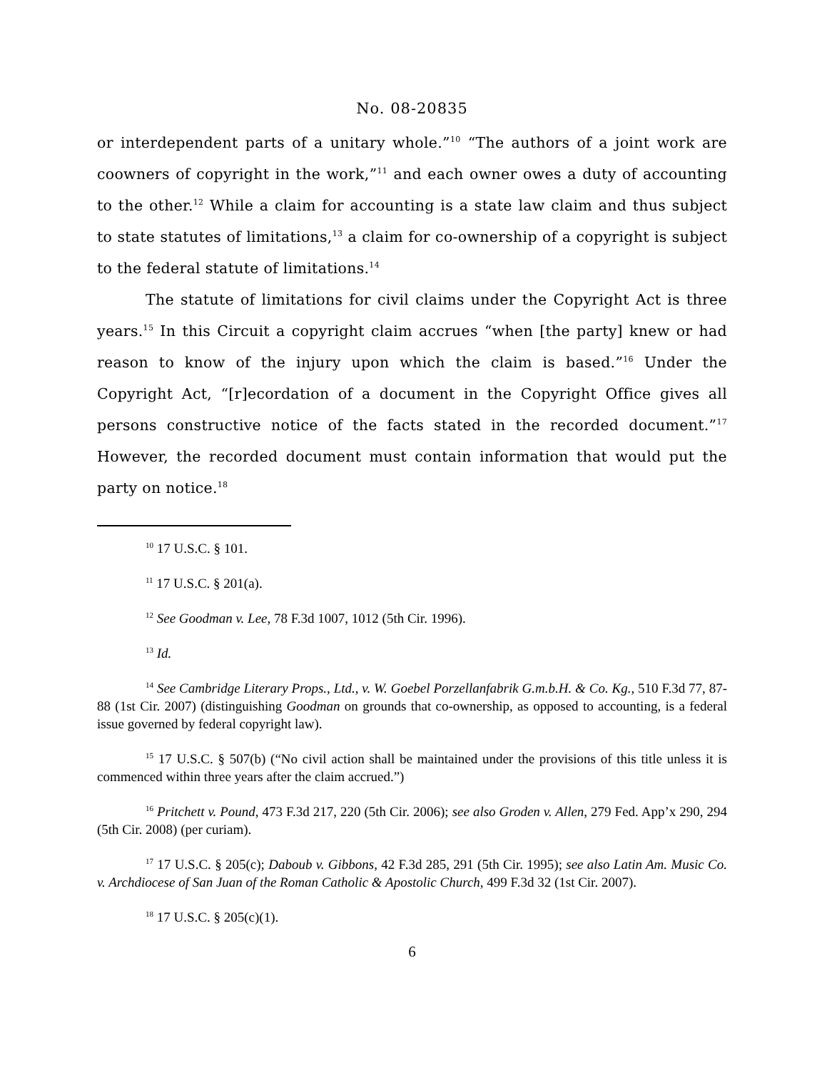No. 08-20835
or interdependent parts of a unitary whole.”<sup>10</sup> “The authors of a joint work are coowners of copyright in the work,”<sup>11</sup> and each owner owes a duty of accounting to the other.<sup>12</sup> While a claim for accounting is a state law claim and thus subject to state statutes of limitations,<sup>13</sup> a claim for co-ownership of a copyright is subject to the federal statute of limitations.<sup>14</sup>
The statute of limitations for civil claims under the Copyright Act is three years.<sup>15</sup> In this Circuit a copyright claim accrues “when [the party] knew or had reason to know of the injury upon which the claim is based.”<sup>16</sup> Under the Copyright Act, “[r]ecordation of a document in the Copyright Office gives all persons constructive notice of the facts stated in the recorded document.”<sup>17</sup> However, the recorded document must contain information that would put the party on notice.<sup>18</sup>
<sup>10</sup> 17 U.S.C. § 101.
<sup>11</sup> 17 U.S.C. § 201(a).
<sup>12</sup> See Goodman v. Lee, 78 F.3d 1007, 1012 (5th Cir. 1996).
<sup>13</sup> Id.
<sup>14</sup> See Cambridge Literary Props., Ltd., v. W. Goebel Porzellanfabrik G.m.b.H. & Co. Kg., 510 F.3d 77, 87-88 (1st Cir. 2007) (distinguishing Goodman on grounds that co-ownership, as opposed to accounting, is a federal issue governed by federal copyright law).
<sup>15</sup> 17 U.S.C. § 507(b) (“No civil action shall be maintained under the provisions of this title unless it is commenced within three years after the claim accrued.”)
<sup>16</sup> Pritchett v. Pound, 473 F.3d 217, 220 (5th Cir. 2006); see also Groden v. Allen, 279 Fed. App’x 290, 294 (5th Cir. 2008) (per curiam).
<sup>17</sup> 17 U.S.C. § 205(c); Daboub v. Gibbons, 42 F.3d 285, 291 (5th Cir. 1995); see also Latin Am. Music Co. v. Archdiocese of San Juan of the Roman Catholic & Apostolic Church, 499 F.3d 32 (1st Cir. 2007).
<sup>18</sup> 17 U.S.C. § 205(c)(1).
6